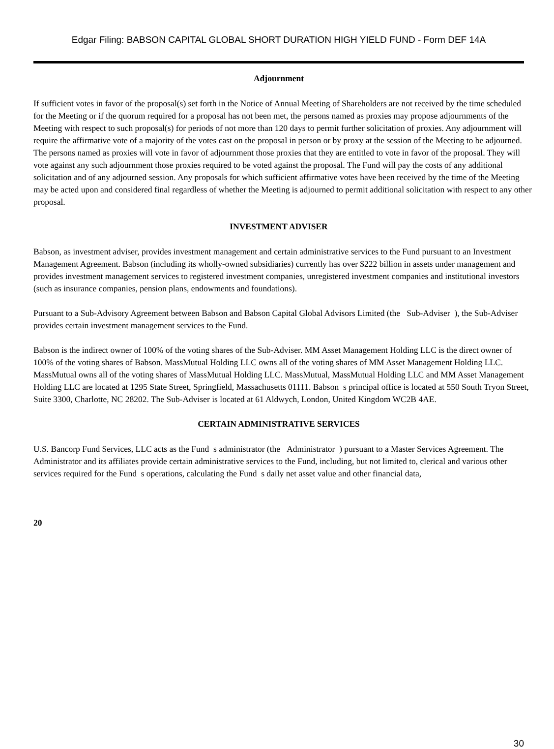Edgar Filing: BABSON CAPITAL GLOBAL SHORT DURATION HIGH YIELD FUND - Form DEF 14A
Adjournment
If sufficient votes in favor of the proposal(s) set forth in the Notice of Annual Meeting of Shareholders are not received by the time scheduled for the Meeting or if the quorum required for a proposal has not been met, the persons named as proxies may propose adjournments of the Meeting with respect to such proposal(s) for periods of not more than 120 days to permit further solicitation of proxies. Any adjournment will require the affirmative vote of a majority of the votes cast on the proposal in person or by proxy at the session of the Meeting to be adjourned. The persons named as proxies will vote in favor of adjournment those proxies that they are entitled to vote in favor of the proposal. They will vote against any such adjournment those proxies required to be voted against the proposal. The Fund will pay the costs of any additional solicitation and of any adjourned session. Any proposals for which sufficient affirmative votes have been received by the time of the Meeting may be acted upon and considered final regardless of whether the Meeting is adjourned to permit additional solicitation with respect to any other proposal.
INVESTMENT ADVISER
Babson, as investment adviser, provides investment management and certain administrative services to the Fund pursuant to an Investment Management Agreement. Babson (including its wholly-owned subsidiaries) currently has over $222 billion in assets under management and provides investment management services to registered investment companies, unregistered investment companies and institutional investors (such as insurance companies, pension plans, endowments and foundations).
Pursuant to a Sub-Advisory Agreement between Babson and Babson Capital Global Advisors Limited (the Sub-Adviser ), the Sub-Adviser provides certain investment management services to the Fund.
Babson is the indirect owner of 100% of the voting shares of the Sub-Adviser. MM Asset Management Holding LLC is the direct owner of 100% of the voting shares of Babson. MassMutual Holding LLC owns all of the voting shares of MM Asset Management Holding LLC. MassMutual owns all of the voting shares of MassMutual Holding LLC. MassMutual, MassMutual Holding LLC and MM Asset Management Holding LLC are located at 1295 State Street, Springfield, Massachusetts 01111. Babson s principal office is located at 550 South Tryon Street, Suite 3300, Charlotte, NC 28202. The Sub-Adviser is located at 61 Aldwych, London, United Kingdom WC2B 4AE.
CERTAIN ADMINISTRATIVE SERVICES
U.S. Bancorp Fund Services, LLC acts as the Fund s administrator (the Administrator ) pursuant to a Master Services Agreement. The Administrator and its affiliates provide certain administrative services to the Fund, including, but not limited to, clerical and various other services required for the Fund s operations, calculating the Fund s daily net asset value and other financial data,
20
30